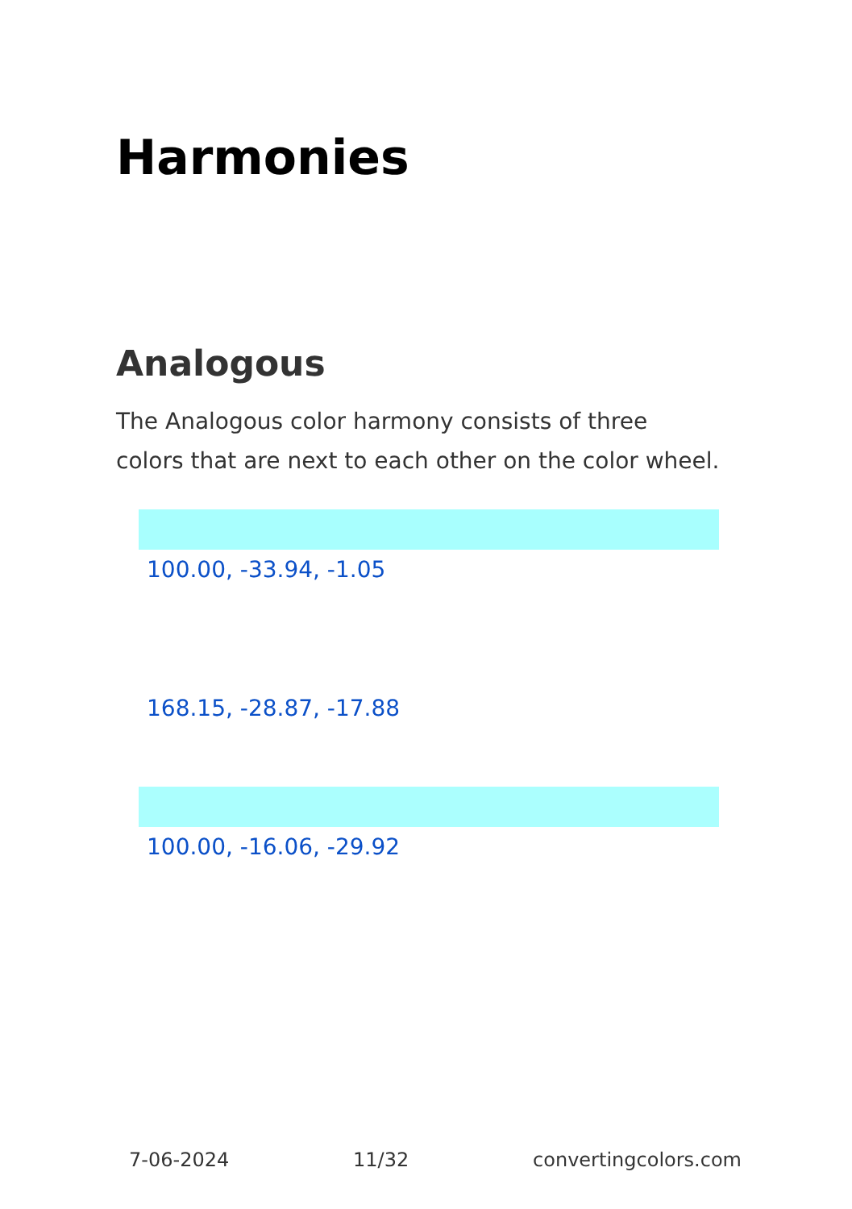Harmonies
Analogous
The Analogous color harmony consists of three colors that are next to each other on the color wheel.
100.00, -33.94, -1.05
168.15, -28.87, -17.88
100.00, -16.06, -29.92
7-06-2024 11/32 convertingcolors.com